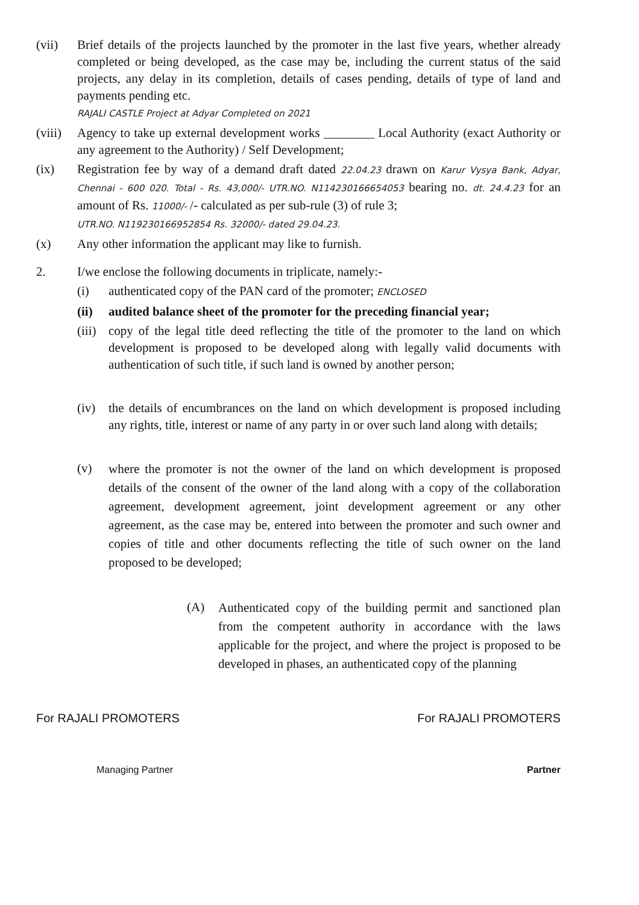(vii) Brief details of the projects launched by the promoter in the last five years, whether already completed or being developed, as the case may be, including the current status of the said projects, any delay in its completion, details of cases pending, details of type of land and payments pending etc.
RAJALI CASTLE Project at Adyar Completed on 2021
(viii)
Agency to take up external development works ________ Local Authority (exact Authority or any agreement to the Authority) / Self Development;
(ix) Registration fee by way of a demand draft dated 22.04.23 drawn on Karur Vysya Bank, Adyar, Chennai - 600 020. Total - Rs. 43,000/- UTR.NO. N114230166654053 bearing no. dt. 24.4.23 for an amount of Rs. 11000/- /- calculated as per sub-rule (3) of rule 3;
UTR.NO. N119230166952854 Rs. 32000/- dated 29.04.23.
(x) Any other information the applicant may like to furnish.
2. I/we enclose the following documents in triplicate, namely:-
(i) authenticated copy of the PAN card of the promoter; ENCLOSED
(ii) audited balance sheet of the promoter for the preceding financial year;
(iii)
copy of the legal title deed reflecting the title of the promoter to the land on which development is proposed to be developed along with legally valid documents with authentication of such title, if such land is owned by another person;
(iv) the details of encumbrances on the land on which development is proposed including any rights, title, interest or name of any party in or over such land along with details;
(v)
where the promoter is not the owner of the land on which development is proposed details of the consent of the owner of the land along with a copy of the collaboration agreement, development agreement, joint development agreement or any other agreement, as the case may be, entered into between the promoter and such owner and copies of title and other documents reflecting the title of such owner on the land proposed to be developed;
(A)
Authenticated copy of the building permit and sanctioned plan from the competent authority in accordance with the laws applicable for the project, and where the project is proposed to be developed in phases, an authenticated copy of the planning
For RAJALI PROMOTERS
Managing Partner
For RAJALI PROMOTERS
Partner